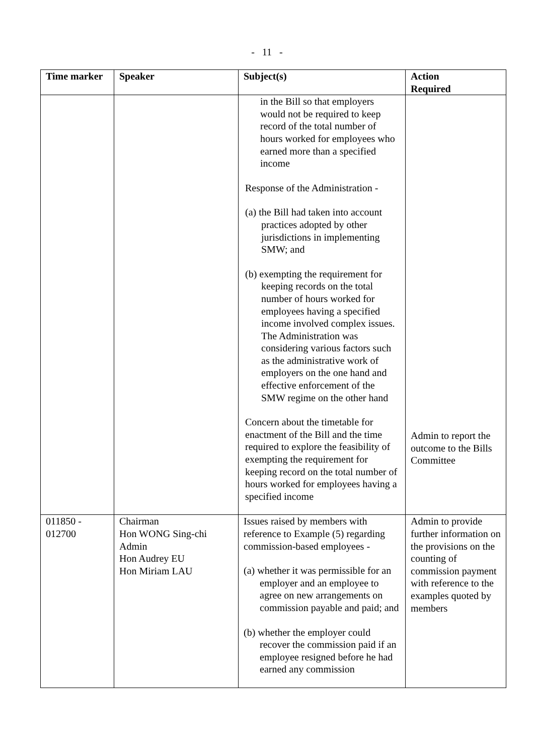- 11 -
| Time marker | Speaker | Subject(s) | Action Required |
| --- | --- | --- | --- |
| | | in the Bill so that employers would not be required to keep record of the total number of hours worked for employees who earned more than a specified income Response of the Administration - (a) the Bill had taken into account practices adopted by other jurisdictions in implementing SMW; and (b) exempting the requirement for keeping records on the total number of hours worked for employees having a specified income involved complex issues. The Administration was considering various factors such as the administrative work of employers on the one hand and effective enforcement of the SMW regime on the other hand Concern about the timetable for enactment of the Bill and the time required to explore the feasibility of exempting the requirement for keeping record on the total number of hours worked for employees having a specified income | Admin to report the outcome to the Bills Committee |
| 011850 - 012700 | Chairman Hon WONG Sing-chi Admin Hon Audrey EU Hon Miriam LAU | Issues raised by members with reference to Example (5) regarding commission-based employees - (a) whether it was permissible for an employer and an employee to agree on new arrangements on commission payable and paid; and (b) whether the employer could recover the commission paid if an employee resigned before he had earned any commission | Admin to provide further information on the provisions on the counting of commission payment with reference to the examples quoted by members |